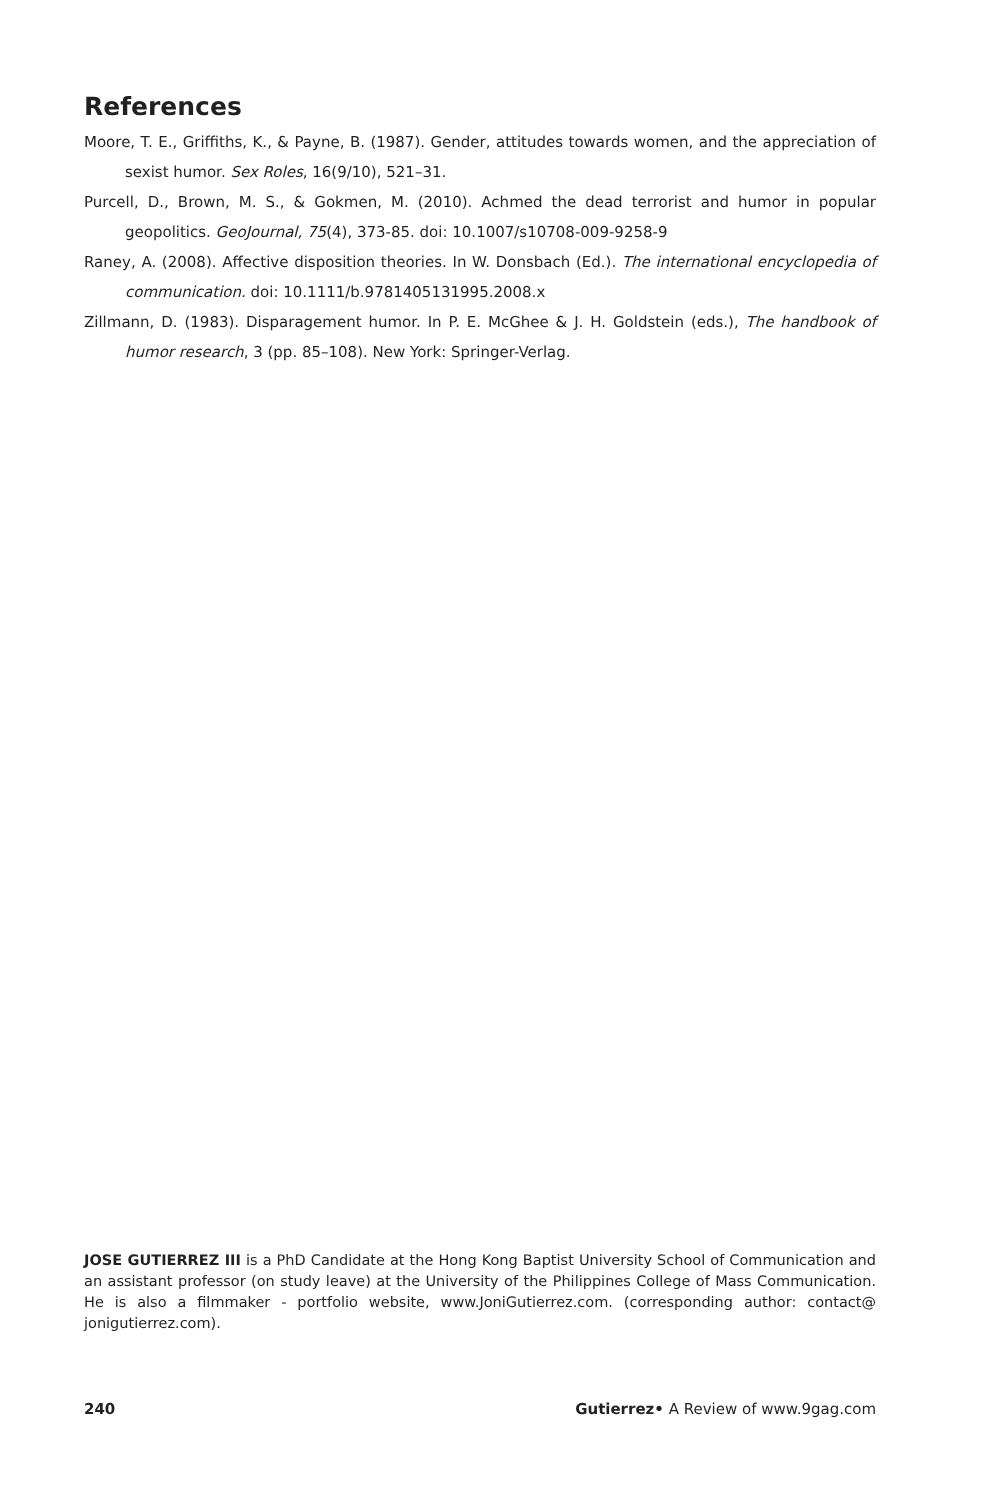References
Moore, T. E., Griffiths, K., & Payne, B. (1987). Gender, attitudes towards women, and the appreciation of sexist humor. Sex Roles, 16(9/10), 521–31.
Purcell, D., Brown, M. S., & Gokmen, M. (2010). Achmed the dead terrorist and humor in popular geopolitics. GeoJournal, 75(4), 373-85. doi: 10.1007/s10708-009-9258-9
Raney, A. (2008). Affective disposition theories. In W. Donsbach (Ed.). The international encyclopedia of communication. doi: 10.1111/b.9781405131995.2008.x
Zillmann, D. (1983). Disparagement humor. In P. E. McGhee & J. H. Goldstein (eds.), The handbook of humor research, 3 (pp. 85–108). New York: Springer-Verlag.
JOSE GUTIERREZ III is a PhD Candidate at the Hong Kong Baptist University School of Communication and an assistant professor (on study leave) at the University of the Philippines College of Mass Communication. He is also a filmmaker - portfolio website, www.JoniGutierrez.com. (corresponding author: contact@ jonigutierrez.com).
240 Gutierrez• A Review of www.9gag.com